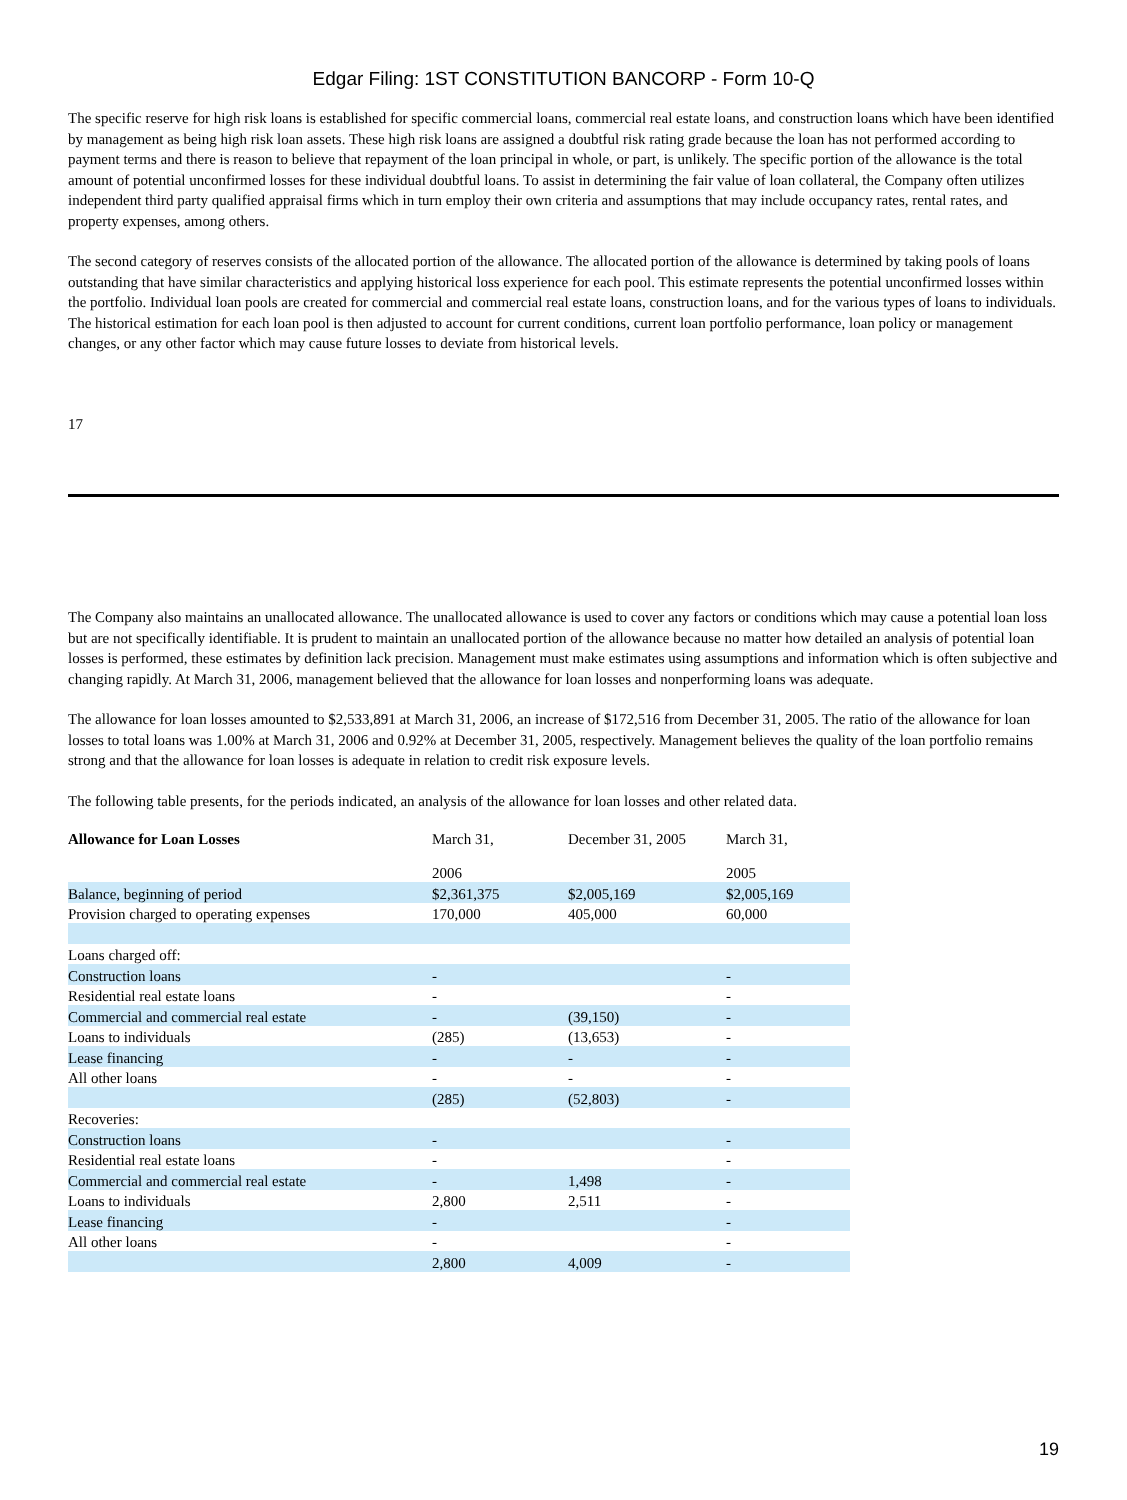Edgar Filing: 1ST CONSTITUTION BANCORP - Form 10-Q
The specific reserve for high risk loans is established for specific commercial loans, commercial real estate loans, and construction loans which have been identified by management as being high risk loan assets. These high risk loans are assigned a doubtful risk rating grade because the loan has not performed according to payment terms and there is reason to believe that repayment of the loan principal in whole, or part, is unlikely. The specific portion of the allowance is the total amount of potential unconfirmed losses for these individual doubtful loans. To assist in determining the fair value of loan collateral, the Company often utilizes independent third party qualified appraisal firms which in turn employ their own criteria and assumptions that may include occupancy rates, rental rates, and property expenses, among others.
The second category of reserves consists of the allocated portion of the allowance. The allocated portion of the allowance is determined by taking pools of loans outstanding that have similar characteristics and applying historical loss experience for each pool. This estimate represents the potential unconfirmed losses within the portfolio. Individual loan pools are created for commercial and commercial real estate loans, construction loans, and for the various types of loans to individuals. The historical estimation for each loan pool is then adjusted to account for current conditions, current loan portfolio performance, loan policy or management changes, or any other factor which may cause future losses to deviate from historical levels.
17
The Company also maintains an unallocated allowance. The unallocated allowance is used to cover any factors or conditions which may cause a potential loan loss but are not specifically identifiable. It is prudent to maintain an unallocated portion of the allowance because no matter how detailed an analysis of potential loan losses is performed, these estimates by definition lack precision. Management must make estimates using assumptions and information which is often subjective and changing rapidly. At March 31, 2006, management believed that the allowance for loan losses and nonperforming loans was adequate.
The allowance for loan losses amounted to $2,533,891 at March 31, 2006, an increase of $172,516 from December 31, 2005. The ratio of the allowance for loan losses to total loans was 1.00% at March 31, 2006 and 0.92% at December 31, 2005, respectively. Management believes the quality of the loan portfolio remains strong and that the allowance for loan losses is adequate in relation to credit risk exposure levels.
The following table presents, for the periods indicated, an analysis of the allowance for loan losses and other related data.
| Allowance for Loan Losses | March 31, 2006 | December 31, 2005 | March 31, 2005 |
| --- | --- | --- | --- |
| Balance, beginning of period | $2,361,375 | $2,005,169 | $2,005,169 |
| Provision charged to operating expenses | 170,000 | 405,000 | 60,000 |
| Loans charged off: | | | |
| Construction loans | - | | - |
| Residential real estate loans | - | | - |
| Commercial and commercial real estate | - | (39,150) | - |
| Loans to individuals | (285) | (13,653) | - |
| Lease financing | - | - | - |
| All other loans | - | - | - |
| | (285) | (52,803) | - |
| Recoveries: | | | |
| Construction loans | - | | - |
| Residential real estate loans | - | | - |
| Commercial and commercial real estate | - | 1,498 | - |
| Loans to individuals | 2,800 | 2,511 | - |
| Lease financing | - | | - |
| All other loans | - | | - |
| | 2,800 | 4,009 | - |
19